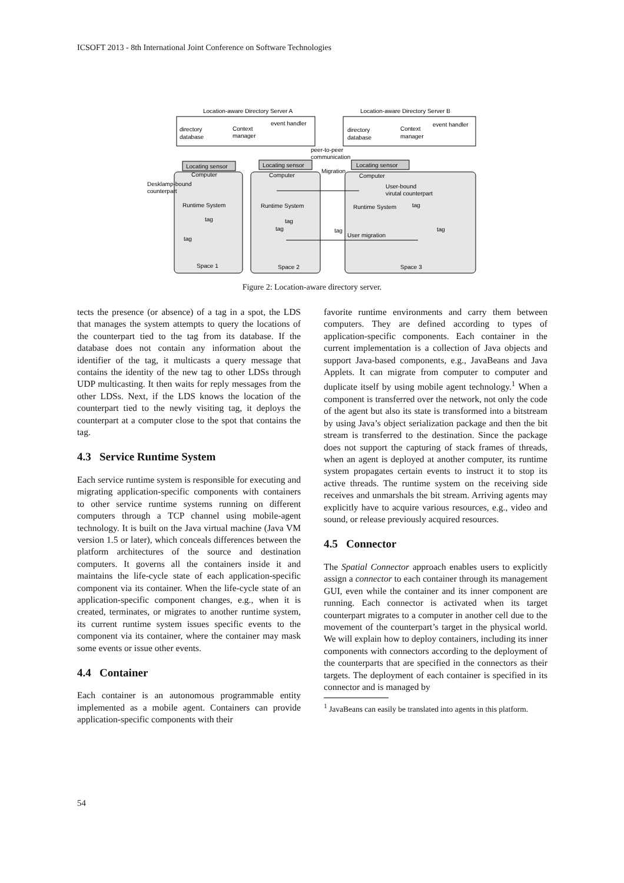ICSOFT 2013 - 8th International Joint Conference on Software Technologies
Location-aware Directory Server A
Location-aware Directory Server B
directory
database
Context
manager
event handler
directory
database
Context
manager
event handler
peer-to-peer
communication
Locating sensor
Locating sensor
Locating sensor
Desklamp-bound
counterpart
Computer
Computer
Computer
Migration
User-bound
virutal counterpart
Runtime System
Runtime System
Runtime System
tag
tag
tag
tag
tag
tag
tag
User migration
Space 1
Space 2
Space 3
Figure 2: Location-aware directory server.
tects the presence (or absence) of a tag in a spot, the LDS that manages the system attempts to query the locations of the counterpart tied to the tag from its database. If the database does not contain any information about the identifier of the tag, it multicasts a query message that contains the identity of the new tag to other LDSs through UDP multicasting. It then waits for reply messages from the other LDSs. Next, if the LDS knows the location of the counterpart tied to the newly visiting tag, it deploys the counterpart at a computer close to the spot that contains the tag.
4.3 Service Runtime System
Each service runtime system is responsible for executing and migrating application-specific components with containers to other service runtime systems running on different computers through a TCP channel using mobile-agent technology. It is built on the Java virtual machine (Java VM version 1.5 or later), which conceals differences between the platform architectures of the source and destination computers. It governs all the containers inside it and maintains the life-cycle state of each application-specific component via its container. When the life-cycle state of an application-specific component changes, e.g., when it is created, terminates, or migrates to another runtime system, its current runtime system issues specific events to the component via its container, where the container may mask some events or issue other events.
4.4 Container
Each container is an autonomous programmable entity implemented as a mobile agent. Containers can provide application-specific components with their
favorite runtime environments and carry them between computers. They are defined according to types of application-specific components. Each container in the current implementation is a collection of Java objects and support Java-based components, e.g., JavaBeans and Java Applets. It can migrate from computer to computer and duplicate itself by using mobile agent technology.<sup>1</sup> When a component is transferred over the network, not only the code of the agent but also its state is transformed into a bitstream by using Java’s object serialization package and then the bit stream is transferred to the destination. Since the package does not support the capturing of stack frames of threads, when an agent is deployed at another computer, its runtime system propagates certain events to instruct it to stop its active threads. The runtime system on the receiving side receives and unmarshals the bit stream. Arriving agents may explicitly have to acquire various resources, e.g., video and sound, or release previously acquired resources.
4.5 Connector
The Spatial Connector approach enables users to explicitly assign a connector to each container through its management GUI, even while the container and its inner component are running. Each connector is activated when its target counterpart migrates to a computer in another cell due to the movement of the counterpart’s target in the physical world. We will explain how to deploy containers, including its inner components with connectors according to the deployment of the counterparts that are specified in the connectors as their targets. The deployment of each container is specified in its connector and is managed by
<sup>1</sup> JavaBeans can easily be translated into agents in this platform.
54